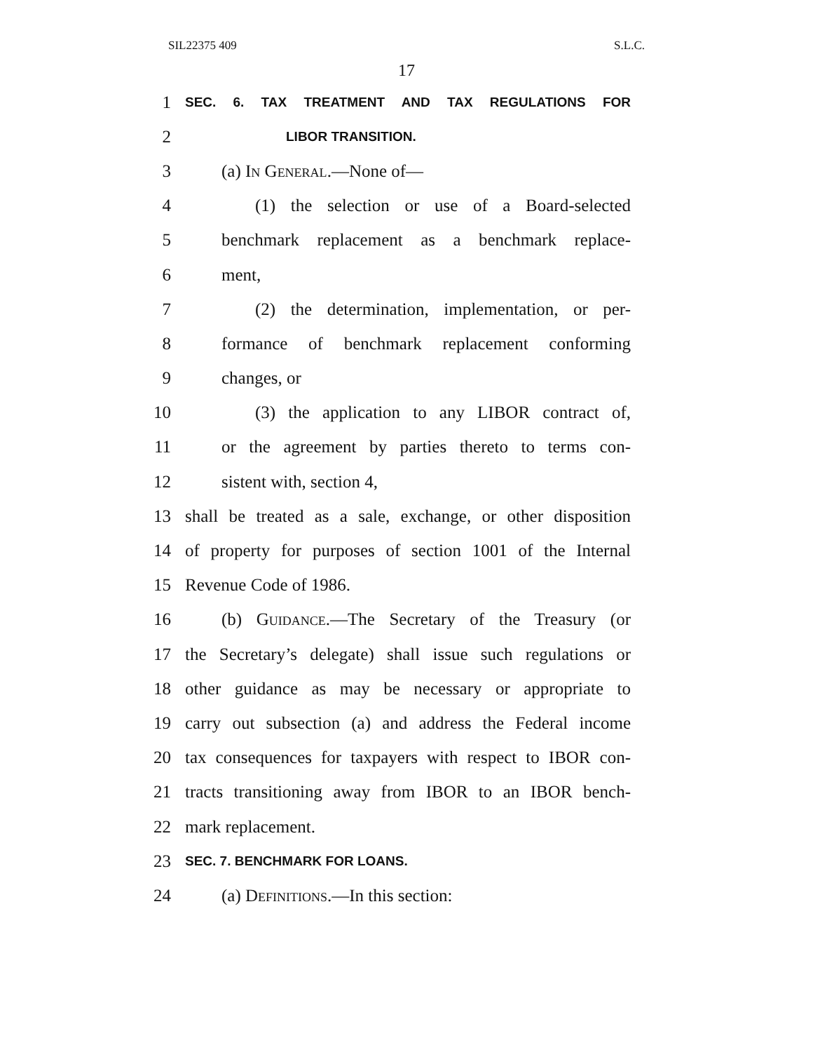SIL22375 409 S.L.C.
17
1 SEC. 6. TAX TREATMENT AND TAX REGULATIONS FOR
2 LIBOR TRANSITION.
3 (a) In General.—None of—
4 (1) the selection or use of a Board-selected
5 benchmark replacement as a benchmark replace-
6 ment,
7 (2) the determination, implementation, or per-
8 formance of benchmark replacement conforming
9 changes, or
10 (3) the application to any LIBOR contract of,
11 or the agreement by parties thereto to terms con-
12 sistent with, section 4,
13 shall be treated as a sale, exchange, or other disposition
14 of property for purposes of section 1001 of the Internal
15 Revenue Code of 1986.
16 (b) Guidance.—The Secretary of the Treasury (or
17 the Secretary’s delegate) shall issue such regulations or
18 other guidance as may be necessary or appropriate to
19 carry out subsection (a) and address the Federal income
20 tax consequences for taxpayers with respect to IBOR con-
21 tracts transitioning away from IBOR to an IBOR bench-
22 mark replacement.
23 SEC. 7. BENCHMARK FOR LOANS.
24 (a) Definitions.—In this section: